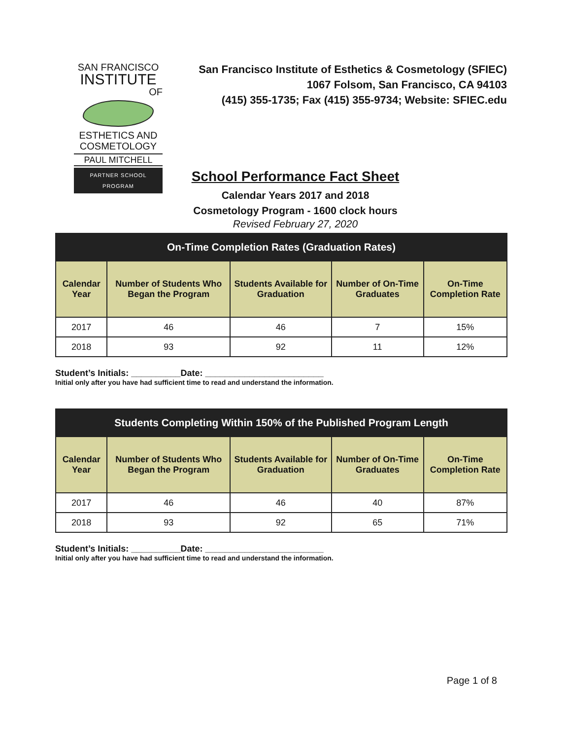SAN FRANCISCO
INSTITUTE
OF
ESTHETICS AND
COSMETOLOGY
PAUL MITCHELL
PARTNER SCHOOL PROGRAM
San Francisco Institute of Esthetics & Cosmetology (SFIEC)
1067 Folsom, San Francisco, CA 94103
(415) 355-1735; Fax (415) 355-9734; Website: SFIEC.edu
School Performance Fact Sheet
Calendar Years 2017 and 2018
Cosmetology Program - 1600 clock hours
Revised February 27, 2020
| On-Time Completion Rates (Graduation Rates) | | | | |
| --- | --- | --- | --- | --- |
| Calendar Year | Number of Students Who Began the Program | Students Available for Graduation | Number of On-Time Graduates | On-Time Completion Rate |
| 2017 | 46 | 46 | 7 | 15% |
| 2018 | 93 | 92 | 11 | 12% |
Student’s Initials: __________Date: ________________________
Initial only after you have had sufficient time to read and understand the information.
| Students Completing Within 150% of the Published Program Length | | | | |
| --- | --- | --- | --- | --- |
| Calendar Year | Number of Students Who Began the Program | Students Available for Graduation | Number of On-Time Graduates | On-Time Completion Rate |
| 2017 | 46 | 46 | 40 | 87% |
| 2018 | 93 | 92 | 65 | 71% |
Student’s Initials: __________Date: ________________________
Initial only after you have had sufficient time to read and understand the information.
Page 1 of 8